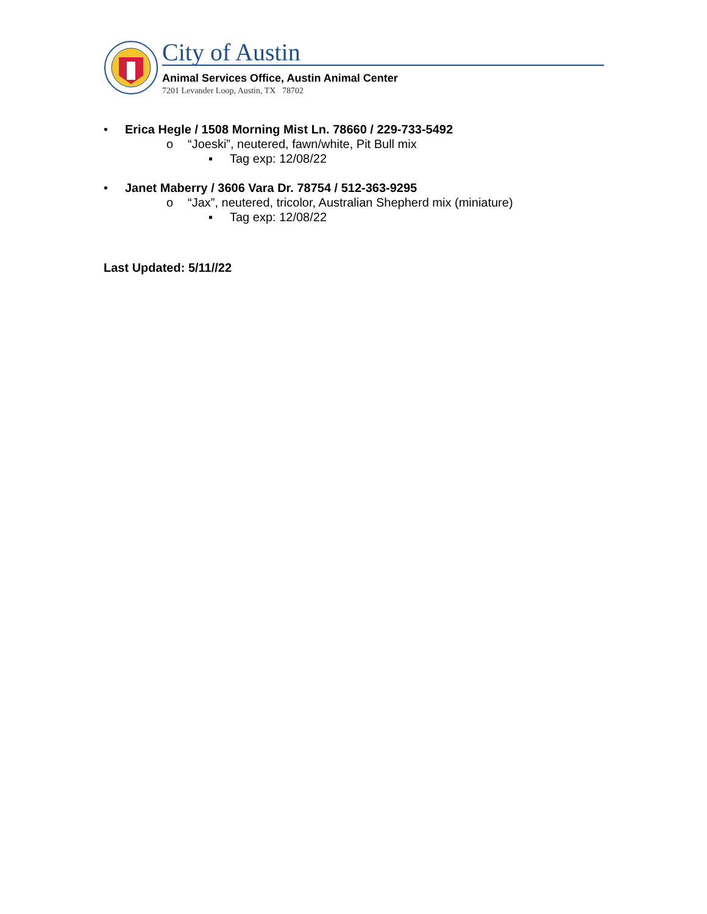City of Austin
Animal Services Office, Austin Animal Center
7201 Levander Loop, Austin, TX 78702
• Erica Hegle / 1508 Morning Mist Ln. 78660 / 229-733-5492
o “Joeski”, neutered, fawn/white, Pit Bull mix
▪ Tag exp: 12/08/22
• Janet Maberry / 3606 Vara Dr. 78754 / 512-363-9295
o “Jax”, neutered, tricolor, Australian Shepherd mix (miniature)
▪ Tag exp: 12/08/22
Last Updated: 5/11//22